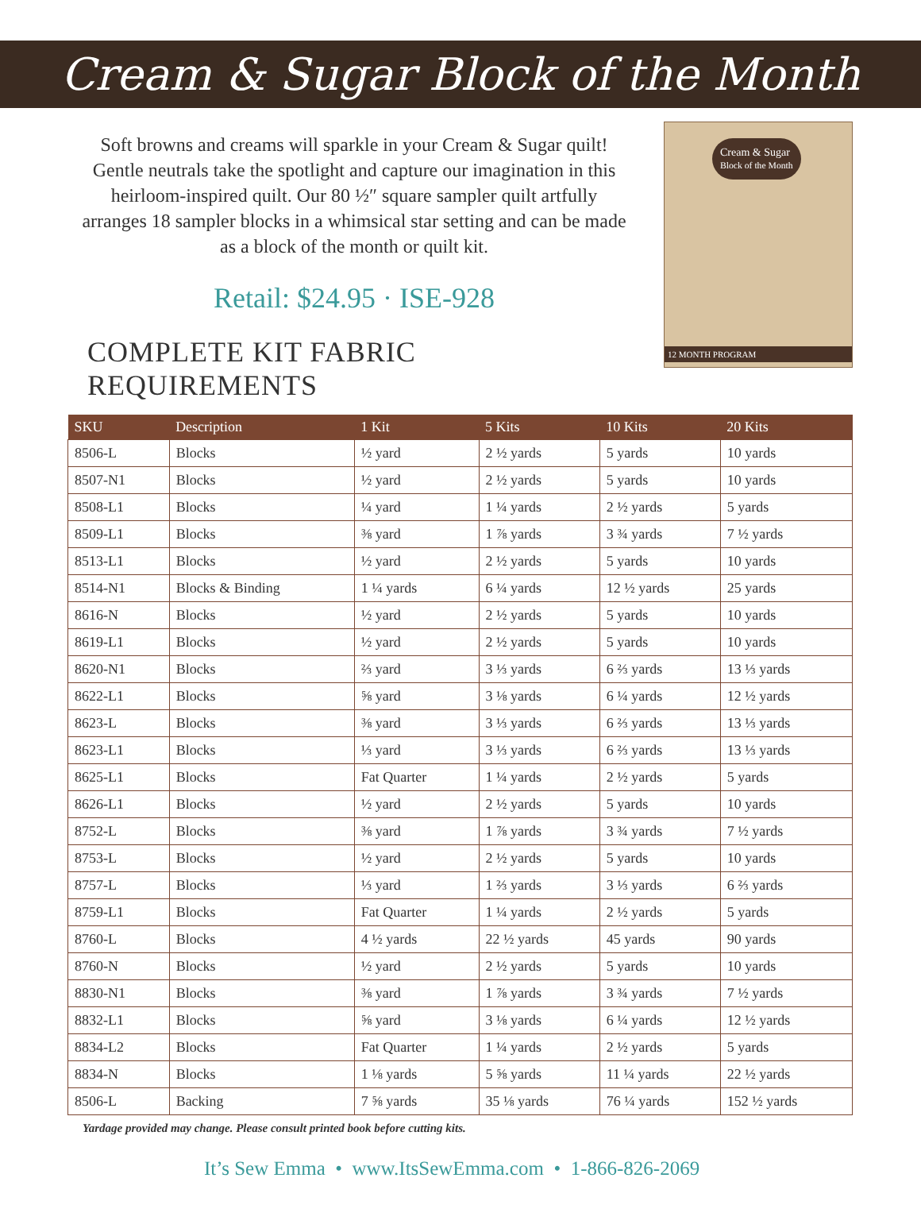Cream & Sugar Block of the Month
Soft browns and creams will sparkle in your Cream & Sugar quilt!
Gentle neutrals take the spotlight and capture our imagination in this
heirloom-inspired quilt. Our 80 ½″ square sampler quilt artfully
arranges 18 sampler blocks in a whimsical star setting and can be made
as a block of the month or quilt kit.
Retail: $24.95 · ISE-928
COMPLETE KIT FABRIC REQUIREMENTS
Cream & Sugar
Block of the Month
12 MONTH PROGRAM
| SKU | Description | 1 Kit | 5 Kits | 10 Kits | 20 Kits |
| --- | --- | --- | --- | --- | --- |
| 8506-L | Blocks | ½ yard | 2 ½ yards | 5 yards | 10 yards |
| 8507-N1 | Blocks | ½ yard | 2 ½ yards | 5 yards | 10 yards |
| 8508-L1 | Blocks | ¼ yard | 1 ¼ yards | 2 ½ yards | 5 yards |
| 8509-L1 | Blocks | ⅜ yard | 1 ⅞ yards | 3 ¾ yards | 7 ½ yards |
| 8513-L1 | Blocks | ½ yard | 2 ½ yards | 5 yards | 10 yards |
| 8514-N1 | Blocks & Binding | 1 ¼ yards | 6 ¼ yards | 12 ½ yards | 25 yards |
| 8616-N | Blocks | ½ yard | 2 ½ yards | 5 yards | 10 yards |
| 8619-L1 | Blocks | ½ yard | 2 ½ yards | 5 yards | 10 yards |
| 8620-N1 | Blocks | ⅔ yard | 3 ⅓ yards | 6 ⅔ yards | 13 ⅓ yards |
| 8622-L1 | Blocks | ⅝ yard | 3 ⅛ yards | 6 ¼ yards | 12 ½ yards |
| 8623-L | Blocks | ⅜ yard | 3 ⅓ yards | 6 ⅔ yards | 13 ⅓ yards |
| 8623-L1 | Blocks | ⅓ yard | 3 ⅓ yards | 6 ⅔ yards | 13 ⅓ yards |
| 8625-L1 | Blocks | Fat Quarter | 1 ¼ yards | 2 ½ yards | 5 yards |
| 8626-L1 | Blocks | ½ yard | 2 ½ yards | 5 yards | 10 yards |
| 8752-L | Blocks | ⅜ yard | 1 ⅞ yards | 3 ¾ yards | 7 ½ yards |
| 8753-L | Blocks | ½ yard | 2 ½ yards | 5 yards | 10 yards |
| 8757-L | Blocks | ⅓ yard | 1 ⅔ yards | 3 ⅓ yards | 6 ⅔ yards |
| 8759-L1 | Blocks | Fat Quarter | 1 ¼ yards | 2 ½ yards | 5 yards |
| 8760-L | Blocks | 4 ½ yards | 22 ½ yards | 45 yards | 90 yards |
| 8760-N | Blocks | ½ yard | 2 ½ yards | 5 yards | 10 yards |
| 8830-N1 | Blocks | ⅜ yard | 1 ⅞ yards | 3 ¾ yards | 7 ½ yards |
| 8832-L1 | Blocks | ⅝ yard | 3 ⅛ yards | 6 ¼ yards | 12 ½ yards |
| 8834-L2 | Blocks | Fat Quarter | 1 ¼ yards | 2 ½ yards | 5 yards |
| 8834-N | Blocks | 1 ⅛ yards | 5 ⅝ yards | 11 ¼ yards | 22 ½ yards |
| 8506-L | Backing | 7 ⅝ yards | 35 ⅛ yards | 76 ¼ yards | 152 ½ yards |
Yardage provided may change. Please consult printed book before cutting kits.
It’s Sew Emma • www.ItsSewEmma.com • 1-866-826-2069